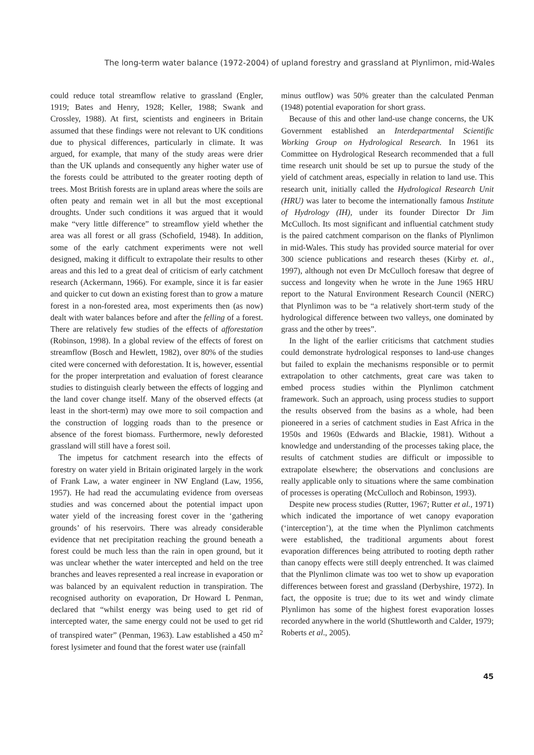The long-term water balance (1972-2004) of upland forestry and grassland at Plynlimon, mid-Wales
could reduce total streamflow relative to grassland (Engler, 1919; Bates and Henry, 1928; Keller, 1988; Swank and Crossley, 1988). At first, scientists and engineers in Britain assumed that these findings were not relevant to UK conditions due to physical differences, particularly in climate. It was argued, for example, that many of the study areas were drier than the UK uplands and consequently any higher water use of the forests could be attributed to the greater rooting depth of trees. Most British forests are in upland areas where the soils are often peaty and remain wet in all but the most exceptional droughts. Under such conditions it was argued that it would make “very little difference” to streamflow yield whether the area was all forest or all grass (Schofield, 1948). In addition, some of the early catchment experiments were not well designed, making it difficult to extrapolate their results to other areas and this led to a great deal of criticism of early catchment research (Ackermann, 1966). For example, since it is far easier and quicker to cut down an existing forest than to grow a mature forest in a non-forested area, most experiments then (as now) dealt with water balances before and after the felling of a forest. There are relatively few studies of the effects of afforestation (Robinson, 1998). In a global review of the effects of forest on streamflow (Bosch and Hewlett, 1982), over 80% of the studies cited were concerned with deforestation. It is, however, essential for the proper interpretation and evaluation of forest clearance studies to distinguish clearly between the effects of logging and the land cover change itself. Many of the observed effects (at least in the short-term) may owe more to soil compaction and the construction of logging roads than to the presence or absence of the forest biomass. Furthermore, newly deforested grassland will still have a forest soil.
The impetus for catchment research into the effects of forestry on water yield in Britain originated largely in the work of Frank Law, a water engineer in NW England (Law, 1956, 1957). He had read the accumulating evidence from overseas studies and was concerned about the potential impact upon water yield of the increasing forest cover in the ‘gathering grounds’ of his reservoirs. There was already considerable evidence that net precipitation reaching the ground beneath a forest could be much less than the rain in open ground, but it was unclear whether the water intercepted and held on the tree branches and leaves represented a real increase in evaporation or was balanced by an equivalent reduction in transpiration. The recognised authority on evaporation, Dr Howard L Penman, declared that “whilst energy was being used to get rid of intercepted water, the same energy could not be used to get rid of transpired water” (Penman, 1963). Law established a 450 m<sup>2</sup> forest lysimeter and found that the forest water use (rainfall
minus outflow) was 50% greater than the calculated Penman (1948) potential evaporation for short grass.
Because of this and other land-use change concerns, the UK Government established an Interdepartmental Scientific Working Group on Hydrological Research. In 1961 its Committee on Hydrological Research recommended that a full time research unit should be set up to pursue the study of the yield of catchment areas, especially in relation to land use. This research unit, initially called the Hydrological Research Unit (HRU) was later to become the internationally famous Institute of Hydrology (IH), under its founder Director Dr Jim McCulloch. Its most significant and influential catchment study is the paired catchment comparison on the flanks of Plynlimon in mid-Wales. This study has provided source material for over 300 science publications and research theses (Kirby et. al., 1997), although not even Dr McCulloch foresaw that degree of success and longevity when he wrote in the June 1965 HRU report to the Natural Environment Research Council (NERC) that Plynlimon was to be “a relatively short-term study of the hydrological difference between two valleys, one dominated by grass and the other by trees”.
In the light of the earlier criticisms that catchment studies could demonstrate hydrological responses to land-use changes but failed to explain the mechanisms responsible or to permit extrapolation to other catchments, great care was taken to embed process studies within the Plynlimon catchment framework. Such an approach, using process studies to support the results observed from the basins as a whole, had been pioneered in a series of catchment studies in East Africa in the 1950s and 1960s (Edwards and Blackie, 1981). Without a knowledge and understanding of the processes taking place, the results of catchment studies are difficult or impossible to extrapolate elsewhere; the observations and conclusions are really applicable only to situations where the same combination of processes is operating (McCulloch and Robinson, 1993).
Despite new process studies (Rutter, 1967; Rutter et al., 1971) which indicated the importance of wet canopy evaporation (‘interception’), at the time when the Plynlimon catchments were established, the traditional arguments about forest evaporation differences being attributed to rooting depth rather than canopy effects were still deeply entrenched. It was claimed that the Plynlimon climate was too wet to show up evaporation differences between forest and grassland (Derbyshire, 1972). In fact, the opposite is true; due to its wet and windy climate Plynlimon has some of the highest forest evaporation losses recorded anywhere in the world (Shuttleworth and Calder, 1979; Roberts et al., 2005).
45